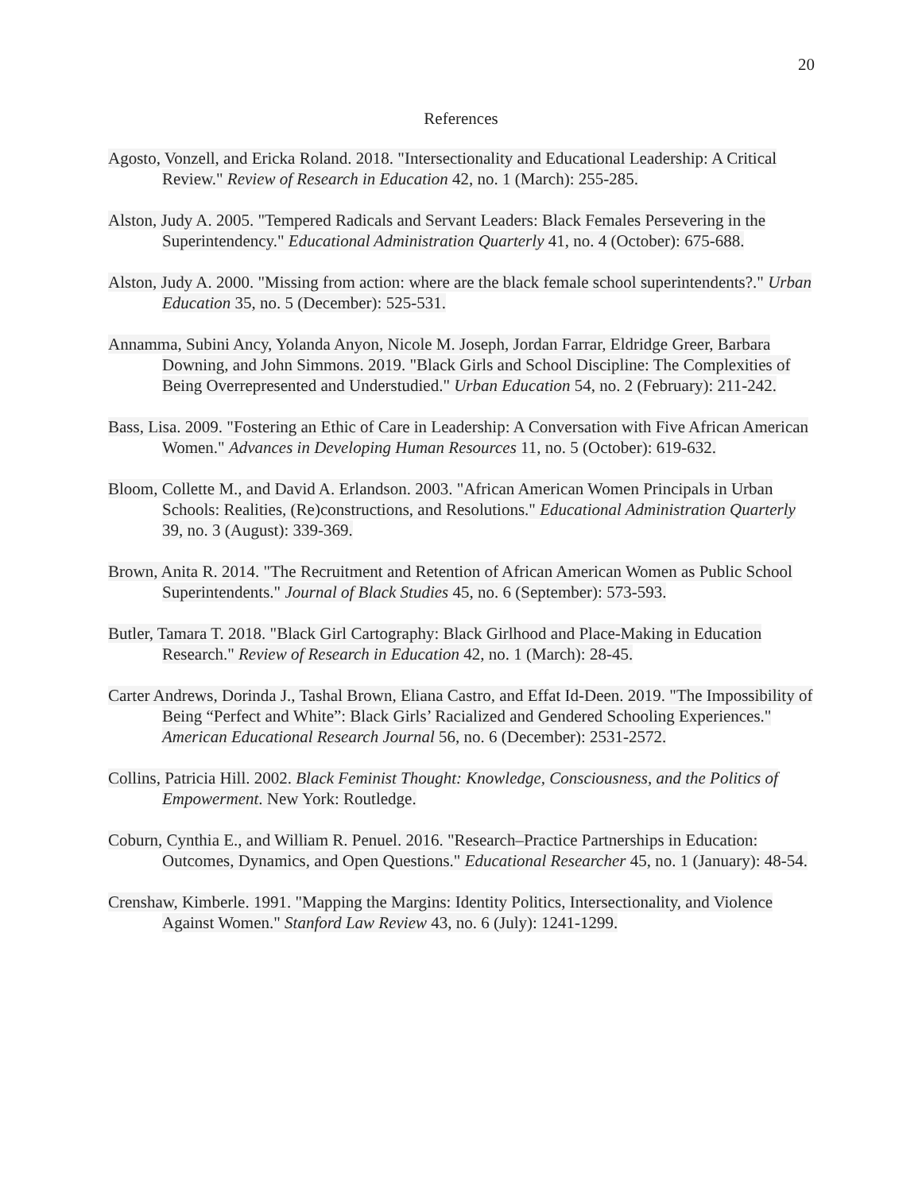20
References
Agosto, Vonzell, and Ericka Roland. 2018. "Intersectionality and Educational Leadership: A Critical Review." Review of Research in Education 42, no. 1 (March): 255-285.
Alston, Judy A. 2005. "Tempered Radicals and Servant Leaders: Black Females Persevering in the Superintendency." Educational Administration Quarterly 41, no. 4 (October): 675-688.
Alston, Judy A. 2000. "Missing from action: where are the black female school superintendents?." Urban Education 35, no. 5 (December): 525-531.
Annamma, Subini Ancy, Yolanda Anyon, Nicole M. Joseph, Jordan Farrar, Eldridge Greer, Barbara Downing, and John Simmons. 2019. "Black Girls and School Discipline: The Complexities of Being Overrepresented and Understudied." Urban Education 54, no. 2 (February): 211-242.
Bass, Lisa. 2009. "Fostering an Ethic of Care in Leadership: A Conversation with Five African American Women." Advances in Developing Human Resources 11, no. 5 (October): 619-632.
Bloom, Collette M., and David A. Erlandson. 2003. "African American Women Principals in Urban Schools: Realities, (Re)constructions, and Resolutions." Educational Administration Quarterly 39, no. 3 (August): 339-369.
Brown, Anita R. 2014. "The Recruitment and Retention of African American Women as Public School Superintendents." Journal of Black Studies 45, no. 6 (September): 573-593.
Butler, Tamara T. 2018. "Black Girl Cartography: Black Girlhood and Place-Making in Education Research." Review of Research in Education 42, no. 1 (March): 28-45.
Carter Andrews, Dorinda J., Tashal Brown, Eliana Castro, and Effat Id-Deen. 2019. "The Impossibility of Being “Perfect and White”: Black Girls’ Racialized and Gendered Schooling Experiences." American Educational Research Journal 56, no. 6 (December): 2531-2572.
Collins, Patricia Hill. 2002. Black Feminist Thought: Knowledge, Consciousness, and the Politics of Empowerment. New York: Routledge.
Coburn, Cynthia E., and William R. Penuel. 2016. "Research–Practice Partnerships in Education: Outcomes, Dynamics, and Open Questions." Educational Researcher 45, no. 1 (January): 48-54.
Crenshaw, Kimberle. 1991. "Mapping the Margins: Identity Politics, Intersectionality, and Violence Against Women." Stanford Law Review 43, no. 6 (July): 1241-1299.